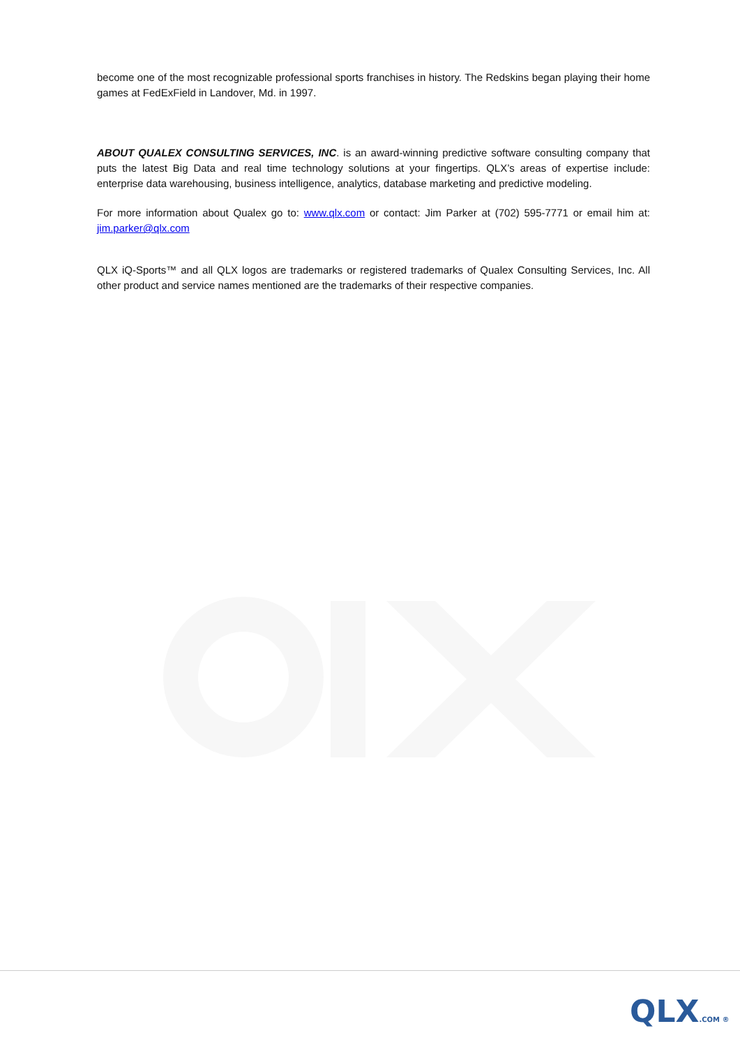become one of the most recognizable professional sports franchises in history. The Redskins began playing their home games at FedExField in Landover, Md. in 1997.
ABOUT QUALEX CONSULTING SERVICES, INC. is an award-winning predictive software consulting company that puts the latest Big Data and real time technology solutions at your fingertips. QLX’s areas of expertise include: enterprise data warehousing, business intelligence, analytics, database marketing and predictive modeling.
For more information about Qualex go to: www.qlx.com or contact: Jim Parker at (702) 595-7771 or email him at: jim.parker@qlx.com
QLX iQ-Sports™ and all QLX logos are trademarks or registered trademarks of Qualex Consulting Services, Inc. All other product and service names mentioned are the trademarks of their respective companies.
QLX.COM ®